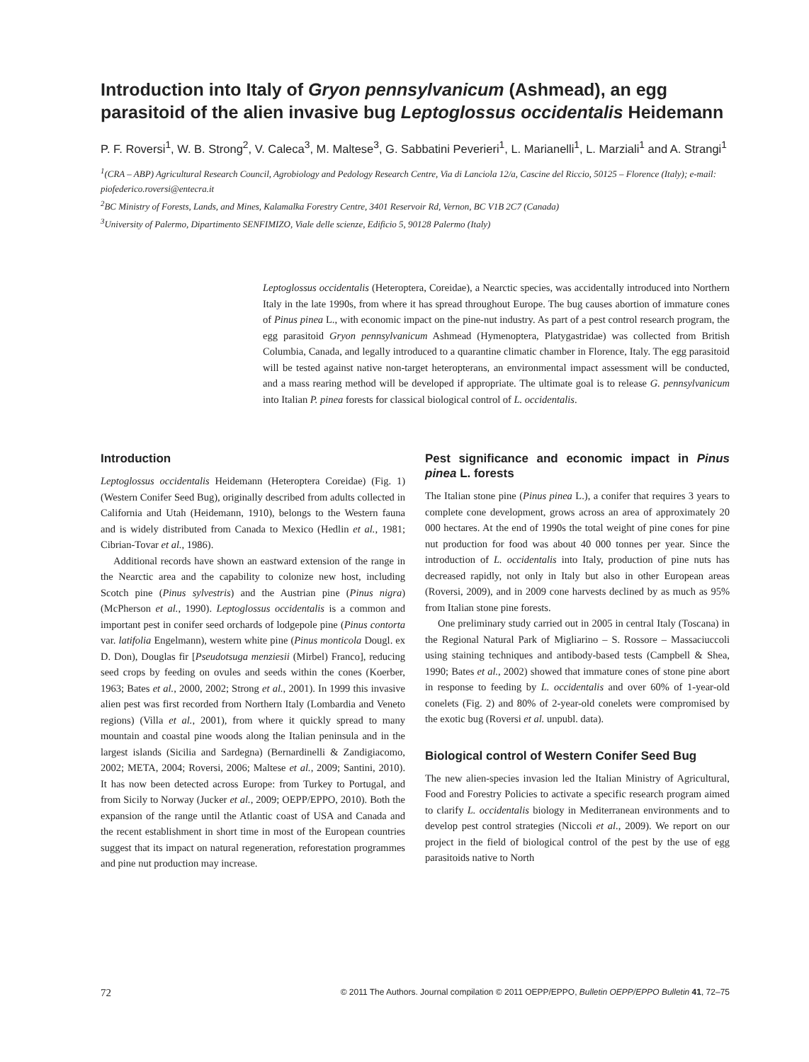Introduction into Italy of Gryon pennsylvanicum (Ashmead), an egg parasitoid of the alien invasive bug Leptoglossus occidentalis Heidemann
P. F. Roversi<sup>1</sup>, W. B. Strong<sup>2</sup>, V. Caleca<sup>3</sup>, M. Maltese<sup>3</sup>, G. Sabbatini Peverieri<sup>1</sup>, L. Marianelli<sup>1</sup>, L. Marziali<sup>1</sup> and A. Strangi<sup>1</sup>
<sup>1</sup> (CRA – ABP) Agricultural Research Council, Agrobiology and Pedology Research Centre, Via di Lanciola 12/a, Cascine del Riccio, 50125 – Florence (Italy); e-mail: piofederico.roversi@entecra.it
<sup>2</sup> BC Ministry of Forests, Lands, and Mines, Kalamalka Forestry Centre, 3401 Reservoir Rd, Vernon, BC V1B 2C7 (Canada)
<sup>3</sup> University of Palermo, Dipartimento SENFIMIZO, Viale delle scienze, Edificio 5, 90128 Palermo (Italy)
Leptoglossus occidentalis (Heteroptera, Coreidae), a Nearctic species, was accidentally introduced into Northern Italy in the late 1990s, from where it has spread throughout Europe. The bug causes abortion of immature cones of Pinus pinea L., with economic impact on the pine-nut industry. As part of a pest control research program, the egg parasitoid Gryon pennsylvanicum Ashmead (Hymenoptera, Platygastridae) was collected from British Columbia, Canada, and legally introduced to a quarantine climatic chamber in Florence, Italy. The egg parasitoid will be tested against native non-target heteropterans, an environmental impact assessment will be conducted, and a mass rearing method will be developed if appropriate. The ultimate goal is to release G. pennsylvanicum into Italian P. pinea forests for classical biological control of L. occidentalis.
Introduction
Leptoglossus occidentalis Heidemann (Heteroptera Coreidae) (Fig. 1) (Western Conifer Seed Bug), originally described from adults collected in California and Utah (Heidemann, 1910), belongs to the Western fauna and is widely distributed from Canada to Mexico (Hedlin et al., 1981; Cibrian-Tovar et al., 1986).
Additional records have shown an eastward extension of the range in the Nearctic area and the capability to colonize new host, including Scotch pine (Pinus sylvestris) and the Austrian pine (Pinus nigra) (McPherson et al., 1990). Leptoglossus occidentalis is a common and important pest in conifer seed orchards of lodgepole pine (Pinus contorta var. latifolia Engelmann), western white pine (Pinus monticola Dougl. ex D. Don), Douglas fir [Pseudotsuga menziesii (Mirbel) Franco], reducing seed crops by feeding on ovules and seeds within the cones (Koerber, 1963; Bates et al., 2000, 2002; Strong et al., 2001). In 1999 this invasive alien pest was first recorded from Northern Italy (Lombardia and Veneto regions) (Villa et al., 2001), from where it quickly spread to many mountain and coastal pine woods along the Italian peninsula and in the largest islands (Sicilia and Sardegna) (Bernardinelli & Zandigiacomo, 2002; META, 2004; Roversi, 2006; Maltese et al., 2009; Santini, 2010). It has now been detected across Europe: from Turkey to Portugal, and from Sicily to Norway (Jucker et al., 2009; OEPP/EPPO, 2010). Both the expansion of the range until the Atlantic coast of USA and Canada and the recent establishment in short time in most of the European countries suggest that its impact on natural regeneration, reforestation programmes and pine nut production may increase.
Pest significance and economic impact in Pinus pinea L. forests
The Italian stone pine (Pinus pinea L.), a conifer that requires 3 years to complete cone development, grows across an area of approximately 20 000 hectares. At the end of 1990s the total weight of pine cones for pine nut production for food was about 40 000 tonnes per year. Since the introduction of L. occidentalis into Italy, production of pine nuts has decreased rapidly, not only in Italy but also in other European areas (Roversi, 2009), and in 2009 cone harvests declined by as much as 95% from Italian stone pine forests.
One preliminary study carried out in 2005 in central Italy (Toscana) in the Regional Natural Park of Migliarino – S. Rossore – Massaciuccoli using staining techniques and antibody-based tests (Campbell & Shea, 1990; Bates et al., 2002) showed that immature cones of stone pine abort in response to feeding by L. occidentalis and over 60% of 1-year-old conelets (Fig. 2) and 80% of 2-year-old conelets were compromised by the exotic bug (Roversi et al. unpubl. data).
Biological control of Western Conifer Seed Bug
The new alien-species invasion led the Italian Ministry of Agricultural, Food and Forestry Policies to activate a specific research program aimed to clarify L. occidentalis biology in Mediterranean environments and to develop pest control strategies (Niccoli et al., 2009). We report on our project in the field of biological control of the pest by the use of egg parasitoids native to North
72 © 2011 The Authors. Journal compilation © 2011 OEPP/EPPO, Bulletin OEPP/EPPO Bulletin 41, 72–75